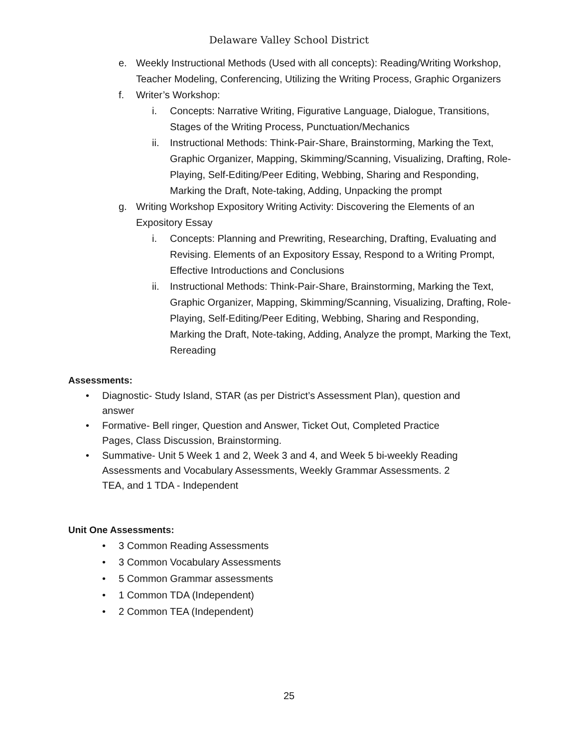Delaware Valley School District
e. Weekly Instructional Methods (Used with all concepts): Reading/Writing Workshop, Teacher Modeling, Conferencing, Utilizing the Writing Process, Graphic Organizers
f. Writer’s Workshop:
i. Concepts: Narrative Writing, Figurative Language, Dialogue, Transitions, Stages of the Writing Process, Punctuation/Mechanics
ii. Instructional Methods: Think-Pair-Share, Brainstorming, Marking the Text, Graphic Organizer, Mapping, Skimming/Scanning, Visualizing, Drafting, Role-Playing, Self-Editing/Peer Editing, Webbing, Sharing and Responding, Marking the Draft, Note-taking, Adding, Unpacking the prompt
g. Writing Workshop Expository Writing Activity: Discovering the Elements of an Expository Essay
i. Concepts: Planning and Prewriting, Researching, Drafting, Evaluating and Revising. Elements of an Expository Essay, Respond to a Writing Prompt, Effective Introductions and Conclusions
ii. Instructional Methods: Think-Pair-Share, Brainstorming, Marking the Text, Graphic Organizer, Mapping, Skimming/Scanning, Visualizing, Drafting, Role-Playing, Self-Editing/Peer Editing, Webbing, Sharing and Responding, Marking the Draft, Note-taking, Adding, Analyze the prompt, Marking the Text, Rereading
Assessments:
• Diagnostic- Study Island, STAR (as per District’s Assessment Plan), question and answer
• Formative- Bell ringer, Question and Answer, Ticket Out, Completed Practice Pages, Class Discussion, Brainstorming.
• Summative- Unit 5 Week 1 and 2, Week 3 and 4, and Week 5 bi-weekly Reading Assessments and Vocabulary Assessments, Weekly Grammar Assessments. 2 TEA, and 1 TDA - Independent
Unit One Assessments:
• 3 Common Reading Assessments
• 3 Common Vocabulary Assessments
• 5 Common Grammar assessments
• 1 Common TDA (Independent)
• 2 Common TEA (Independent)
25